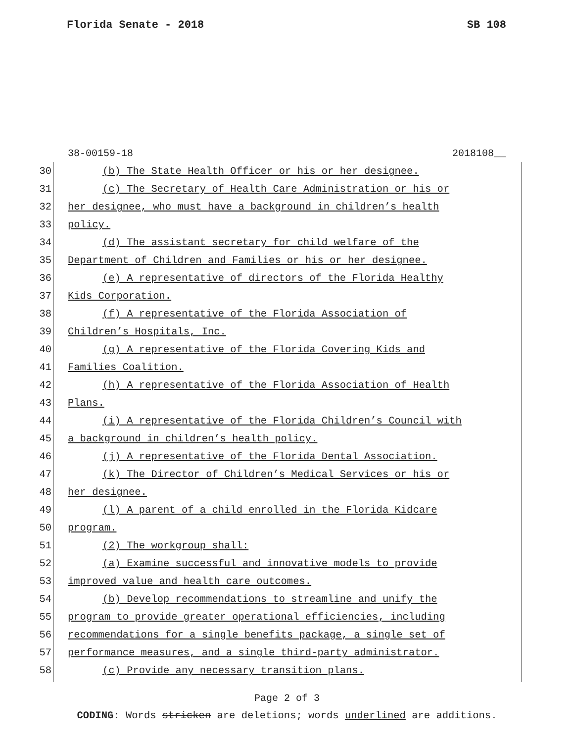Florida Senate - 2018 SB 108
38-00159-18 2018108__
30 (b) The State Health Officer or his or her designee.
31 (c) The Secretary of Health Care Administration or his or
32 her designee, who must have a background in children’s health
33 policy.
34 (d) The assistant secretary for child welfare of the
35 Department of Children and Families or his or her designee.
36 (e) A representative of directors of the Florida Healthy
37 Kids Corporation.
38 (f) A representative of the Florida Association of
39 Children’s Hospitals, Inc.
40 (g) A representative of the Florida Covering Kids and
41 Families Coalition.
42 (h) A representative of the Florida Association of Health
43 Plans.
44 (i) A representative of the Florida Children’s Council with
45 a background in children’s health policy.
46 (j) A representative of the Florida Dental Association.
47 (k) The Director of Children’s Medical Services or his or
48 her designee.
49 (l) A parent of a child enrolled in the Florida Kidcare
50 program.
51 (2) The workgroup shall:
52 (a) Examine successful and innovative models to provide
53 improved value and health care outcomes.
54 (b) Develop recommendations to streamline and unify the
55 program to provide greater operational efficiencies, including
56 recommendations for a single benefits package, a single set of
57 performance measures, and a single third-party administrator.
58 (c) Provide any necessary transition plans.
Page 2 of 3
CODING: Words stricken are deletions; words underlined are additions.